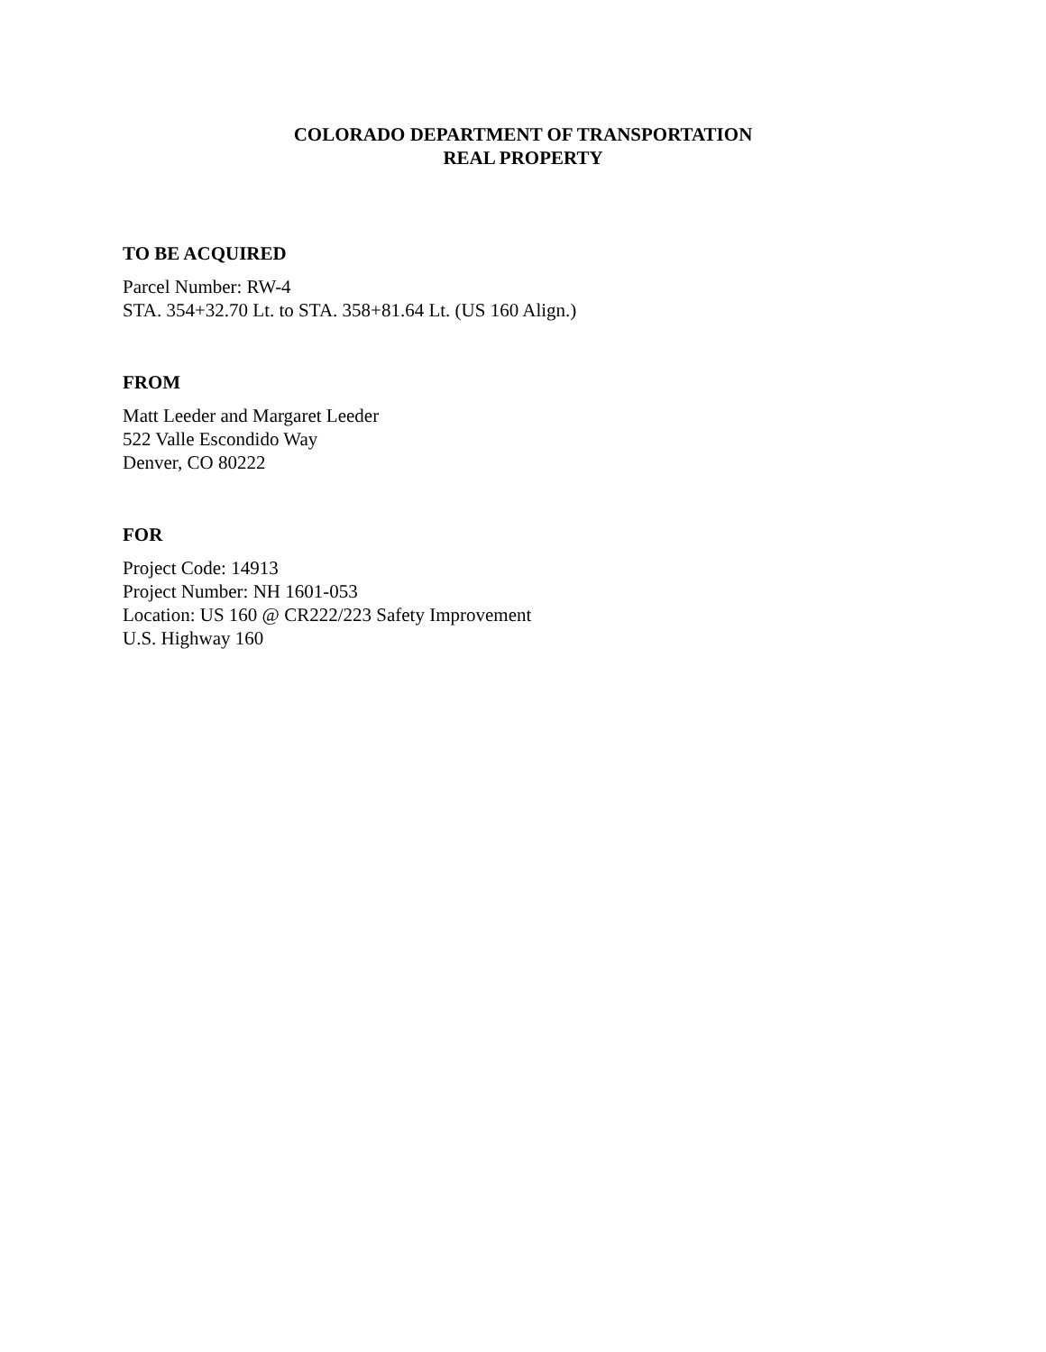COLORADO DEPARTMENT OF TRANSPORTATION
REAL PROPERTY
TO BE ACQUIRED
Parcel Number: RW-4
STA. 354+32.70 Lt. to STA. 358+81.64 Lt. (US 160 Align.)
FROM
Matt Leeder and Margaret Leeder
522 Valle Escondido Way
Denver, CO 80222
FOR
Project Code: 14913
Project Number: NH 1601-053
Location: US 160 @ CR222/223 Safety Improvement
U.S. Highway 160